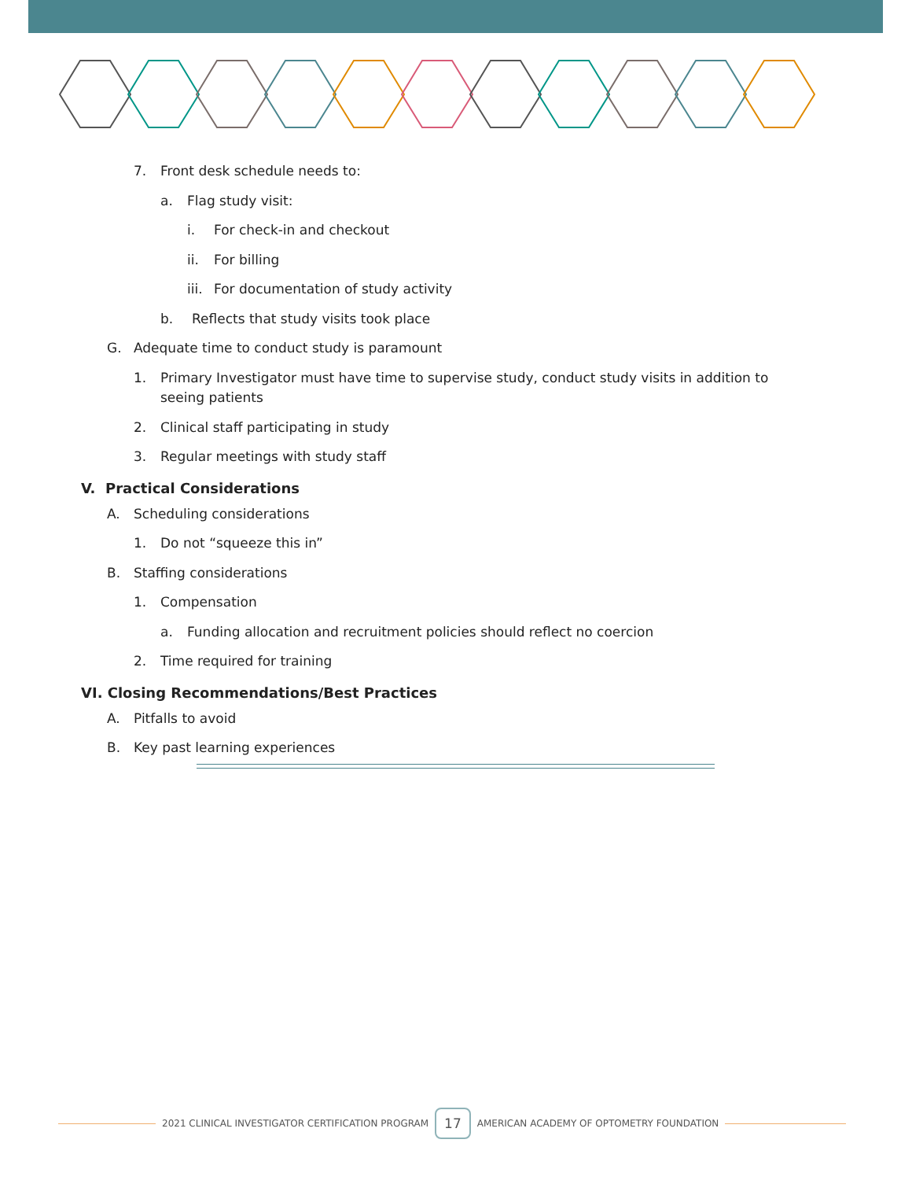7. Front desk schedule needs to:
a. Flag study visit:
i. For check-in and checkout
ii. For billing
iii. For documentation of study activity
b. Reflects that study visits took place
G. Adequate time to conduct study is paramount
1. Primary Investigator must have time to supervise study, conduct study visits in addition to seeing patients
2. Clinical staff participating in study
3. Regular meetings with study staff
V. Practical Considerations
A. Scheduling considerations
1. Do not “squeeze this in”
B. Staffing considerations
1. Compensation
a. Funding allocation and recruitment policies should reflect no coercion
2. Time required for training
VI. Closing Recommendations/Best Practices
A. Pitfalls to avoid
B. Key past learning experiences
2021 CLINICAL INVESTIGATOR CERTIFICATION PROGRAM 17 AMERICAN ACADEMY OF OPTOMETRY FOUNDATION